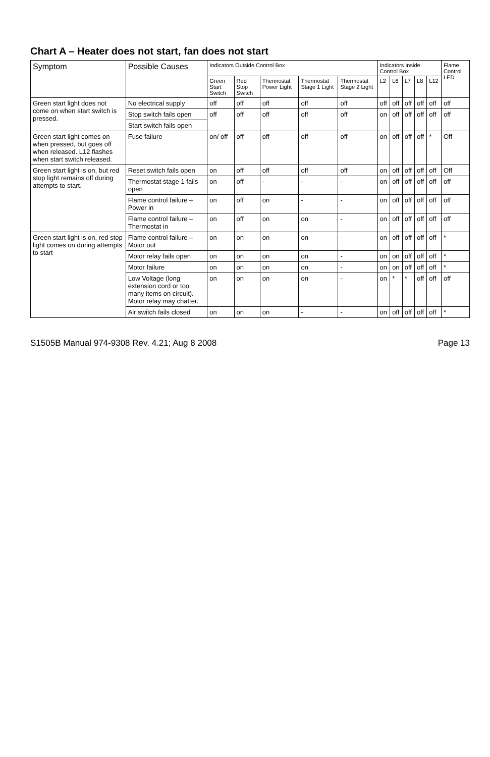Chart A – Heater does not start, fan does not start
| Symptom | Possible Causes | Indicators Outside Control Box | | | | | Indicators Inside Control Box | | | | | Flame Control LED |
| --- | --- | --- | --- | --- | --- | --- | --- | --- | --- | --- | --- | --- |
| | | Green Start Switch | Red Stop Switch | Thermostat Power Light | Thermostat Stage 1 Light | Thermostat Stage 2 Light | L2 | L6 | L7 | L8 | L12 | |
| Green start light does not come on when start switch is pressed. | No electrical supply | off | off | off | off | off | off | off | off | off | off | off |
| | Stop switch fails open | off | off | off | off | off | on | off | off | off | off | off |
| | Start switch fails open | | | | | | | | | | | |
| Green start light comes on when pressed, but goes off when released. L12 flashes when start switch released. | Fuse failure | on/ off | off | off | off | off | on | off | off | off | * | Off |
| Green start light is on, but red stop light remains off during attempts to start. | Reset switch fails open | on | off | off | off | off | on | off | off | off | off | Off |
| | Thermostat stage 1 fails open | on | off | - | - | - | on | off | off | off | off | off |
| | Flame control failure – Power in | on | off | on | - | - | on | off | off | off | off | off |
| | Flame control failure – Thermostat in | on | off | on | on | - | on | off | off | off | off | off |
| Green start light is on, red stop light comes on during attempts to start | Flame control failure – Motor out | on | on | on | on | - | on | off | off | off | off | * |
| | Motor relay fails open | on | on | on | on | - | on | on | off | off | off | * |
| | Motor failure | on | on | on | on | - | on | on | off | off | off | * |
| | Low Voltage (long extension cord or too many items on circuit). Motor relay may chatter. | on | on | on | on | - | on | * | * | off | off | off |
| | Air switch fails closed | on | on | on | - | - | on | off | off | off | off | * |
S1505B Manual 974-9308 Rev. 4.21; Aug 8 2008 Page 13